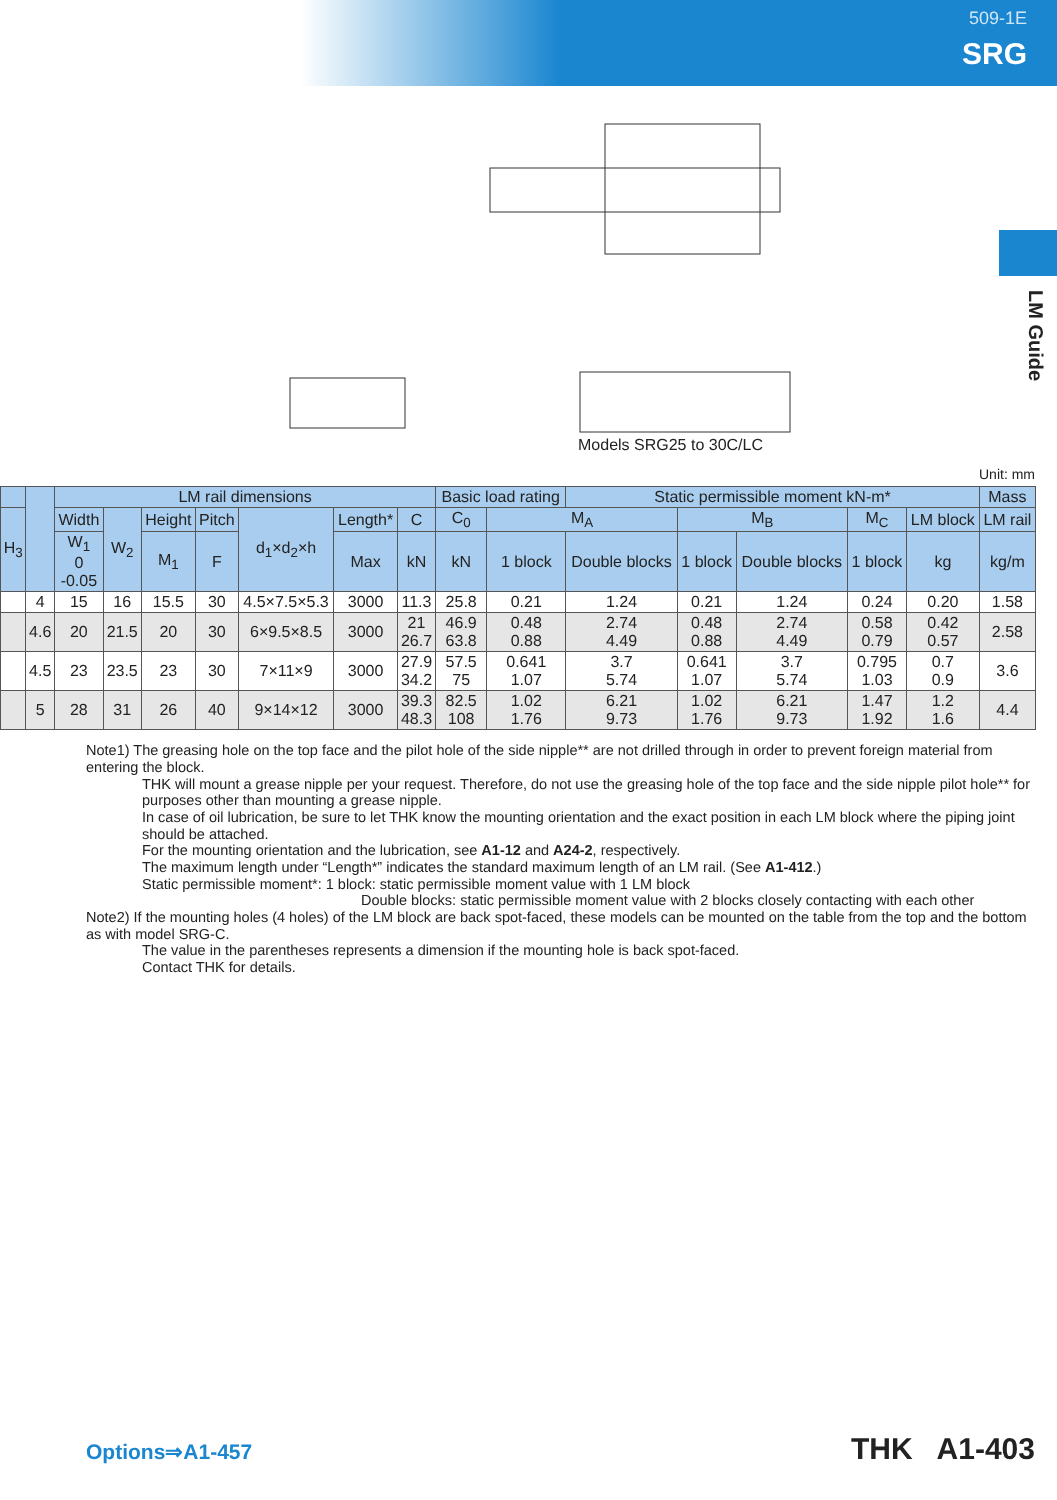509-1E
SRG
LM Guide
Models SRG25 to 30C/LC
Unit: mm
| | | LM rail dimensions | | | | | | | Basic load rating | | Static permissible moment kN-m* | | | | | Mass |
| --- | --- | --- | --- | --- | --- | --- | --- | --- | --- | --- | --- | --- | --- | --- | --- | --- |
| H<sub>3</sub> | | Width | W<sub>2</sub> | Height | Pitch | d<sub>1</sub>×d<sub>2</sub>×h | Length* | C | C<sub>0</sub> | M<sub>A</sub> | | M<sub>B</sub> | | M<sub>C</sub> | LM block | LM rail |
| | | W<sub>1</sub> 0 -0.05 | | M<sub>1</sub> | F | | Max | kN | kN | 1 block | Double blocks | 1 block | Double blocks | 1 block | kg | kg/m |
| | 4 | 15 | 16 | 15.5 | 30 | 4.5×7.5×5.3 | 3000 | 11.3 | 25.8 | 0.21 | 1.24 | 0.21 | 1.24 | 0.24 | 0.20 | 1.58 |
| | 4.6 | 20 | 21.5 | 20 | 30 | 6×9.5×8.5 | 3000 | 21 26.7 | 46.9 63.8 | 0.48 0.88 | 2.74 4.49 | 0.48 0.88 | 2.74 4.49 | 0.58 0.79 | 0.42 0.57 | 2.58 |
| | 4.5 | 23 | 23.5 | 23 | 30 | 7×11×9 | 3000 | 27.9 34.2 | 57.5 75 | 0.641 1.07 | 3.7 5.74 | 0.641 1.07 | 3.7 5.74 | 0.795 1.03 | 0.7 0.9 | 3.6 |
| | 5 | 28 | 31 | 26 | 40 | 9×14×12 | 3000 | 39.3 48.3 | 82.5 108 | 1.02 1.76 | 6.21 9.73 | 1.02 1.76 | 6.21 9.73 | 1.47 1.92 | 1.2 1.6 | 4.4 |
Note1) The greasing hole on the top face and the pilot hole of the side nipple** are not drilled through in order to prevent foreign material from entering the block.
THK will mount a grease nipple per your request. Therefore, do not use the greasing hole of the top face and the side nipple pilot hole** for purposes other than mounting a grease nipple.
In case of oil lubrication, be sure to let THK know the mounting orientation and the exact position in each LM block where the piping joint should be attached.
For the mounting orientation and the lubrication, see A1-12 and A24-2, respectively.
The maximum length under “Length*” indicates the standard maximum length of an LM rail. (See A1-412.)
Static permissible moment*: 1 block: static permissible moment value with 1 LM block
Double blocks: static permissible moment value with 2 blocks closely contacting with each other
Note2) If the mounting holes (4 holes) of the LM block are back spot-faced, these models can be mounted on the table from the top and the bottom as with model SRG-C.
The value in the parentheses represents a dimension if the mounting hole is back spot-faced.
Contact THK for details.
Options⇒A1-457 THK A1-403